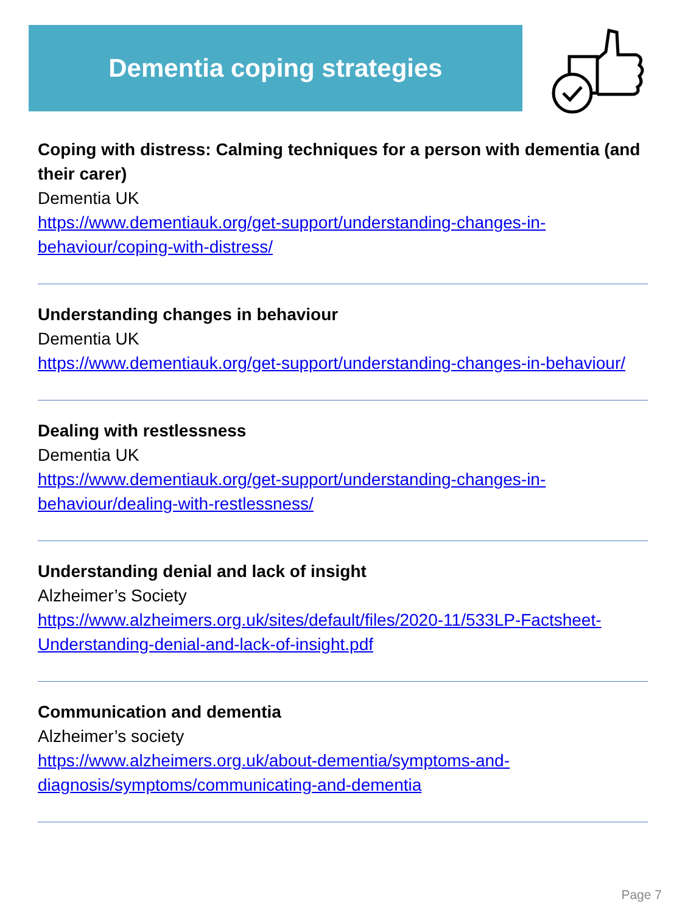Dementia coping strategies
Coping with distress: Calming techniques for a person with dementia (and their carer)
Dementia UK
https://www.dementiauk.org/get-support/understanding-changes-in-behaviour/coping-with-distress/
Understanding changes in behaviour
Dementia UK
https://www.dementiauk.org/get-support/understanding-changes-in-behaviour/
Dealing with restlessness
Dementia UK
https://www.dementiauk.org/get-support/understanding-changes-in-behaviour/dealing-with-restlessness/
Understanding denial and lack of insight
Alzheimer’s Society
https://www.alzheimers.org.uk/sites/default/files/2020-11/533LP-Factsheet-Understanding-denial-and-lack-of-insight.pdf
Communication and dementia
Alzheimer’s society
https://www.alzheimers.org.uk/about-dementia/symptoms-and-diagnosis/symptoms/communicating-and-dementia
Page 7